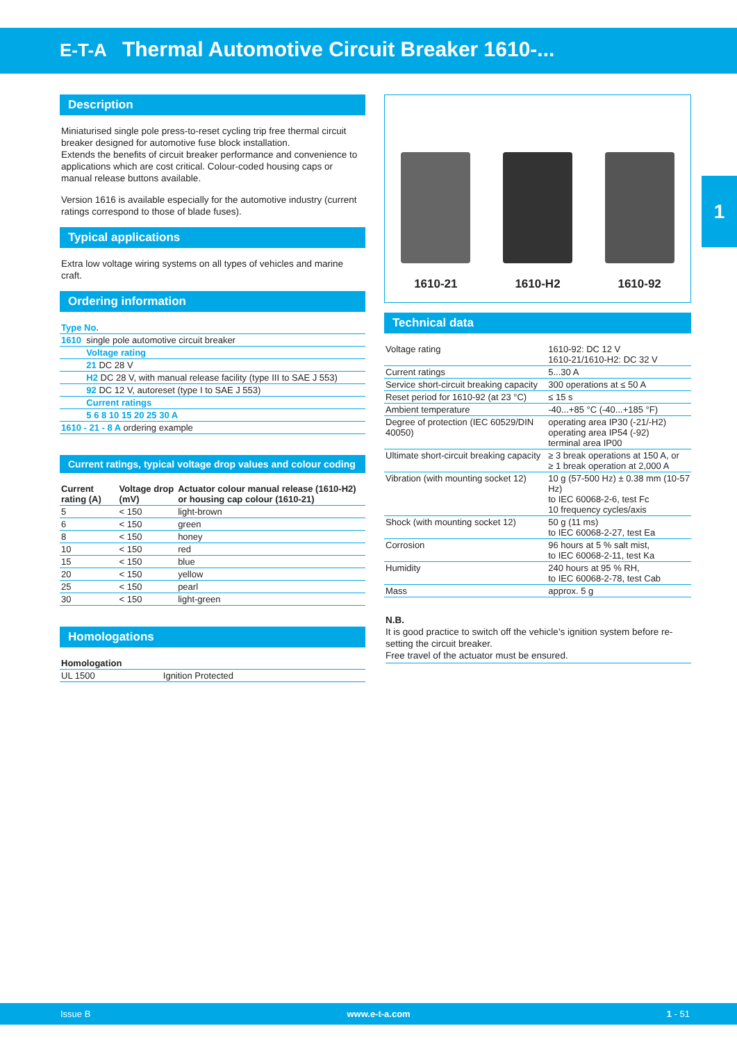E-T-A Thermal Automotive Circuit Breaker 1610-...
1
Description
Miniaturised single pole press-to-reset cycling trip free thermal circuit breaker designed for automotive fuse block installation.
Extends the benefits of circuit breaker performance and convenience to applications which are cost critical. Colour-coded housing caps or manual release buttons available.
Version 1616 is available especially for the automotive industry (current ratings correspond to those of blade fuses).
Typical applications
Extra low voltage wiring systems on all types of vehicles and marine craft.
Ordering information
| Type No. | |
| 1610 | single pole automotive circuit breaker |
| | Voltage rating |
| | 21 DC 28 V |
| | H2 DC 28 V, with manual release facility (type III to SAE J 553) |
| | 92 DC 12 V, autoreset (type I to SAE J 553) |
| | Current ratings |
| | 5 6 8 10 15 20 25 30 A |
| 1610 - 21 - 8 A ordering example | |
Current ratings, typical voltage drop values and colour coding
| Current rating (A) | Voltage drop (mV) | Actuator colour manual release (1610-H2) or housing cap colour (1610-21) |
| --- | --- | --- |
| 5 | < 150 | light-brown |
| 6 | < 150 | green |
| 8 | < 150 | honey |
| 10 | < 150 | red |
| 15 | < 150 | blue |
| 20 | < 150 | yellow |
| 25 | < 150 | pearl |
| 30 | < 150 | light-green |
Homologations
| Homologation | |
| --- | --- |
| UL 1500 | Ignition Protected |
1610-21
1610-H2
1610-92
Technical data
| Voltage rating | 1610-92: DC 12 V 1610-21/1610-H2: DC 32 V |
| Current ratings | 5...30 A |
| Service short-circuit breaking capacity | 300 operations at ≤ 50 A |
| Reset period for 1610-92 (at 23 °C) | ≤ 15 s |
| Ambient temperature | -40...+85 °C (-40...+185 °F) |
| Degree of protection (IEC 60529/DIN 40050) | operating area IP30 (-21/-H2) operating area IP54 (-92) terminal area IP00 |
| Ultimate short-circuit breaking capacity | ≥ 3 break operations at 150 A, or ≥ 1 break operation at 2,000 A |
| Vibration (with mounting socket 12) | 10 g (57-500 Hz) ± 0.38 mm (10-57 Hz) to IEC 60068-2-6, test Fc 10 frequency cycles/axis |
| Shock (with mounting socket 12) | 50 g (11 ms) to IEC 60068-2-27, test Ea |
| Corrosion | 96 hours at 5 % salt mist, to IEC 60068-2-11, test Ka |
| Humidity | 240 hours at 95 % RH, to IEC 60068-2-78, test Cab |
| Mass | approx. 5 g |
N.B.
It is good practice to switch off the vehicle's ignition system before re-setting the circuit breaker.
Free travel of the actuator must be ensured.
Issue B www.e-t-a.com 1 - 51